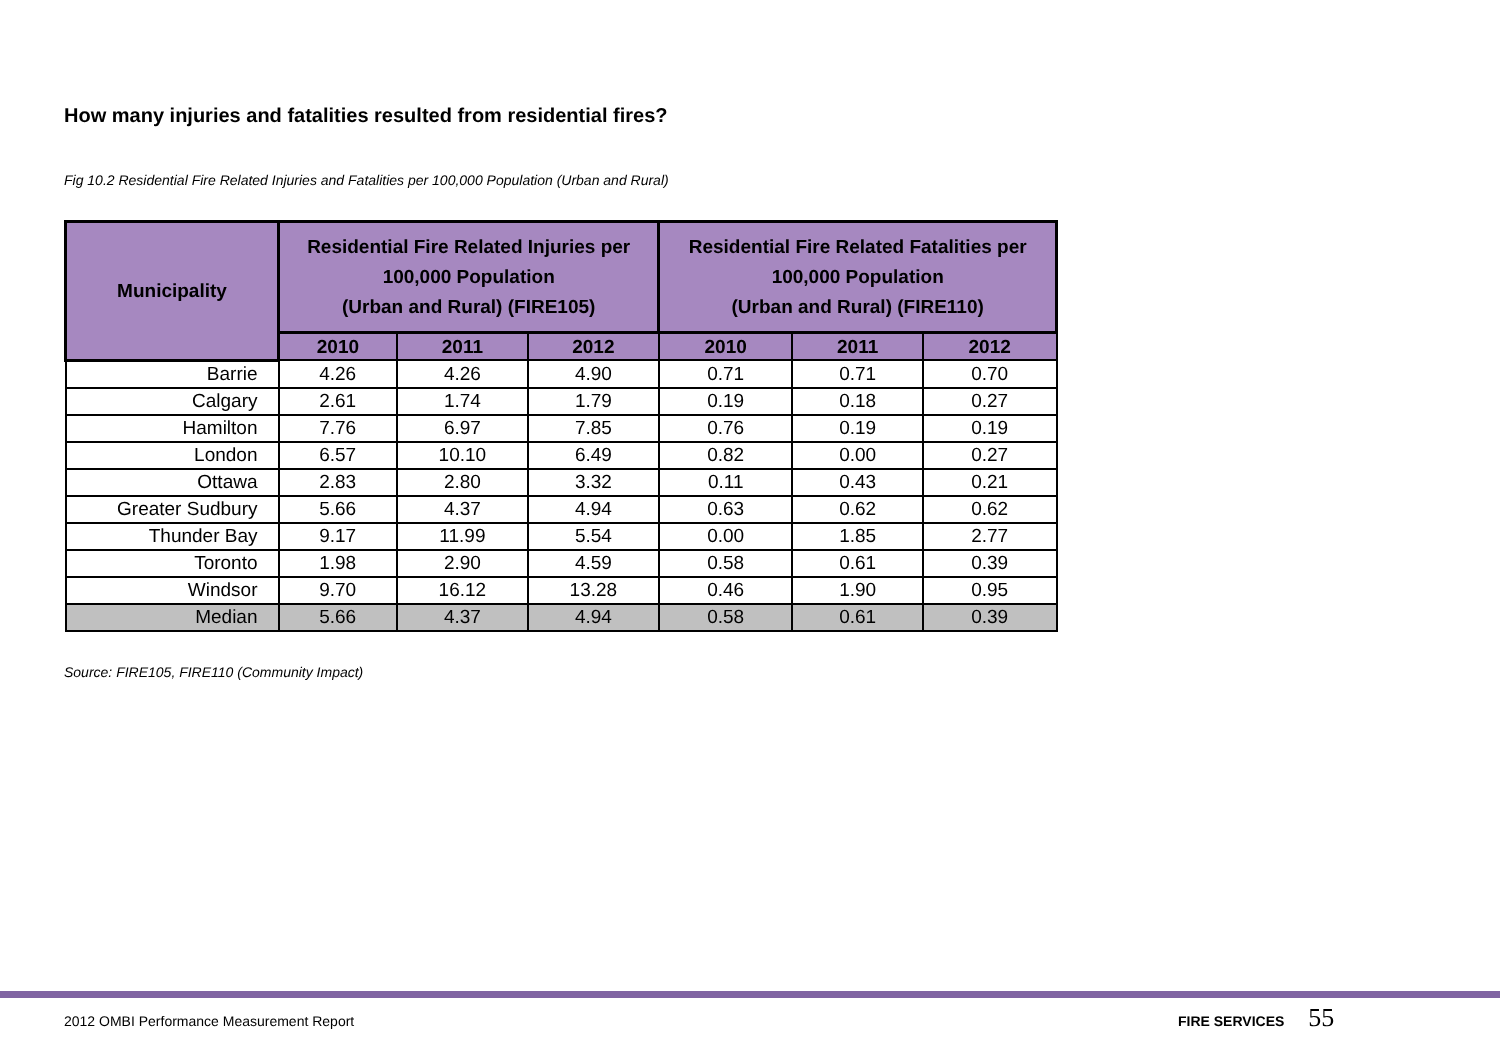How many injuries and fatalities resulted from residential fires?
Fig 10.2 Residential Fire Related Injuries and Fatalities per 100,000 Population (Urban and Rural)
| Municipality | Residential Fire Related Injuries per 100,000 Population (Urban and Rural) (FIRE105) | | | Residential Fire Related Fatalities per 100,000 Population (Urban and Rural) (FIRE110) | | |
| --- | --- | --- | --- | --- | --- | --- |
| | 2010 | 2011 | 2012 | 2010 | 2011 | 2012 |
| Barrie | 4.26 | 4.26 | 4.90 | 0.71 | 0.71 | 0.70 |
| Calgary | 2.61 | 1.74 | 1.79 | 0.19 | 0.18 | 0.27 |
| Hamilton | 7.76 | 6.97 | 7.85 | 0.76 | 0.19 | 0.19 |
| London | 6.57 | 10.10 | 6.49 | 0.82 | 0.00 | 0.27 |
| Ottawa | 2.83 | 2.80 | 3.32 | 0.11 | 0.43 | 0.21 |
| Greater Sudbury | 5.66 | 4.37 | 4.94 | 0.63 | 0.62 | 0.62 |
| Thunder Bay | 9.17 | 11.99 | 5.54 | 0.00 | 1.85 | 2.77 |
| Toronto | 1.98 | 2.90 | 4.59 | 0.58 | 0.61 | 0.39 |
| Windsor | 9.70 | 16.12 | 13.28 | 0.46 | 1.90 | 0.95 |
| Median | 5.66 | 4.37 | 4.94 | 0.58 | 0.61 | 0.39 |
Source: FIRE105, FIRE110 (Community Impact)
2012 OMBI Performance Measurement Report
FIRE SERVICES 55